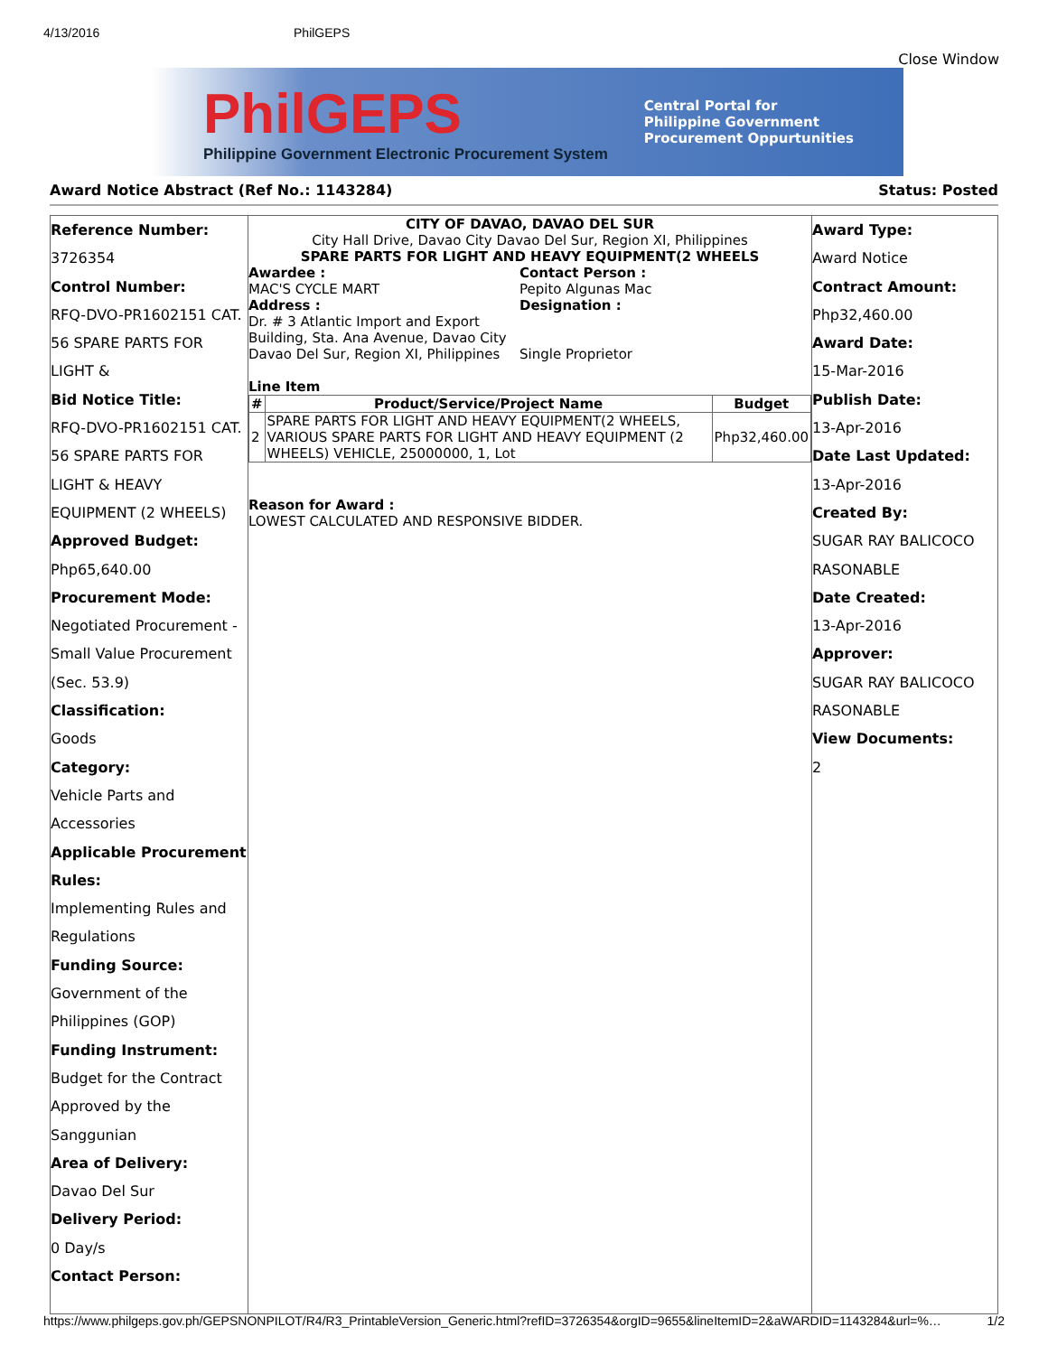4/13/2016 PhilGEPS
Close Window
PhilGEPS
Philippine Government Electronic Procurement System
Central Portal for
Philippine Government
Procurement Oppurtunities
Award Notice Abstract (Ref No.: 1143284) Status: Posted
Reference Number:
3726354
Control Number:
RFQ-DVO-PR1602151 CAT.
56 SPARE PARTS FOR
LIGHT &
Bid Notice Title:
RFQ-DVO-PR1602151 CAT.
56 SPARE PARTS FOR
LIGHT & HEAVY
EQUIPMENT (2 WHEELS)
Approved Budget:
Php65,640.00
Procurement Mode:
Negotiated Procurement -
Small Value Procurement
(Sec. 53.9)
Classification:
Goods
Category:
Vehicle Parts and
Accessories
Applicable Procurement
Rules:
Implementing Rules and
Regulations
Funding Source:
Government of the
Philippines (GOP)
Funding Instrument:
Budget for the Contract
Approved by the
Sanggunian
Area of Delivery:
Davao Del Sur
Delivery Period:
0 Day/s
Contact Person:
CITY OF DAVAO, DAVAO DEL SUR
City Hall Drive, Davao City Davao Del Sur, Region XI, Philippines
SPARE PARTS FOR LIGHT AND HEAVY EQUIPMENT(2 WHEELS
Awardee :
MAC'S CYCLE MART
Address :
Dr. # 3 Atlantic Import and Export Building, Sta. Ana Avenue, Davao City Davao Del Sur, Region XI, Philippines
Contact Person :
Pepito Algunas Mac
Designation :
Single Proprietor
Line Item
| # | Product/Service/Project Name | Budget |
| --- | --- | --- |
| 2 | SPARE PARTS FOR LIGHT AND HEAVY EQUIPMENT(2 WHEELS, VARIOUS SPARE PARTS FOR LIGHT AND HEAVY EQUIPMENT (2 WHEELS) VEHICLE, 25000000, 1, Lot | Php32,460.00 |
Reason for Award :
LOWEST CALCULATED AND RESPONSIVE BIDDER.
Award Type:
Award Notice
Contract Amount:
Php32,460.00
Award Date:
15-Mar-2016
Publish Date:
13-Apr-2016
Date Last Updated:
13-Apr-2016
Created By:
SUGAR RAY BALICOCO
RASONABLE
Date Created:
13-Apr-2016
Approver:
SUGAR RAY BALICOCO
RASONABLE
View Documents:
2
https://www.philgeps.gov.ph/GEPSNONPILOT/R4/R3_PrintableVersion_Generic.html?refID=3726354&orgID=9655&lineItemID=2&aWARDID=1143284&url=%… 1/2